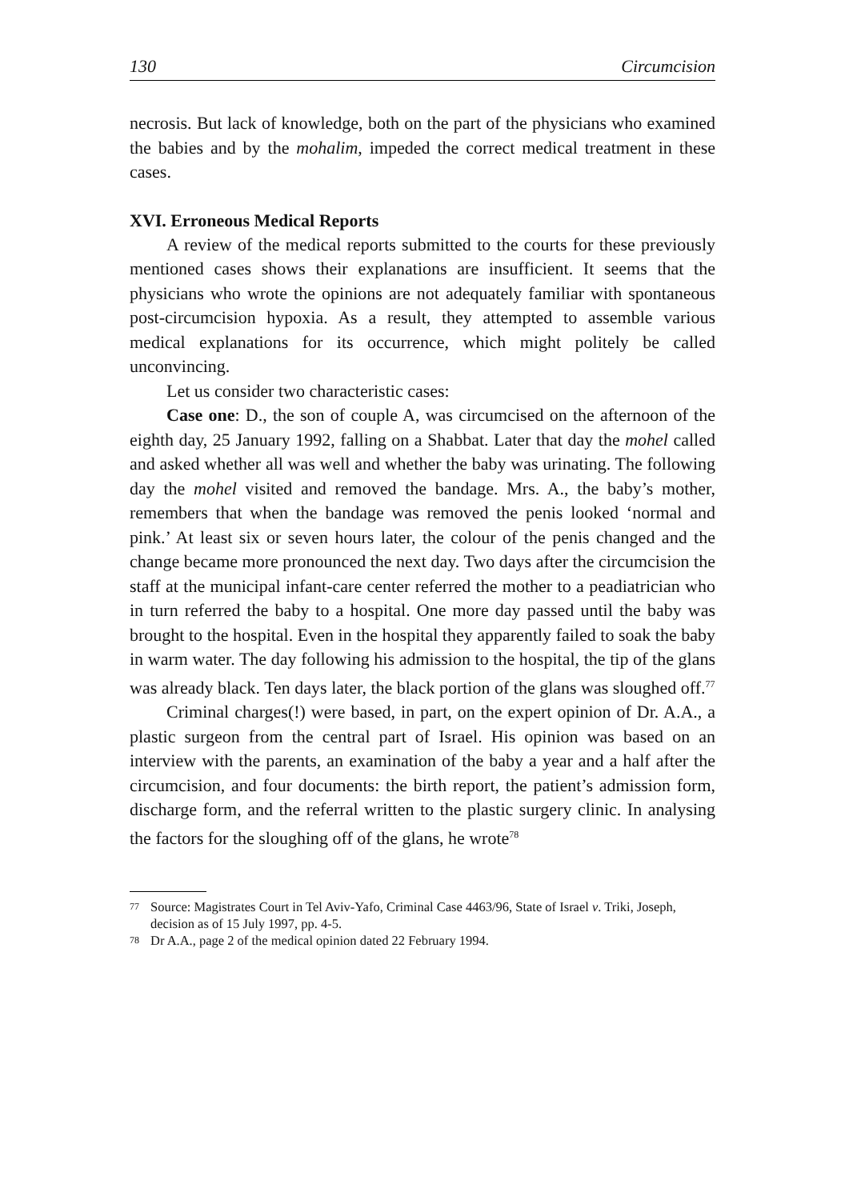130 Circumcision
necrosis. But lack of knowledge, both on the part of the physicians who examined the babies and by the mohalim, impeded the correct medical treatment in these cases.
XVI. Erroneous Medical Reports
A review of the medical reports submitted to the courts for these previously mentioned cases shows their explanations are insufficient. It seems that the physicians who wrote the opinions are not adequately familiar with spontaneous post-circumcision hypoxia. As a result, they attempted to assemble various medical explanations for its occurrence, which might politely be called unconvincing.
Let us consider two characteristic cases:
Case one: D., the son of couple A, was circumcised on the afternoon of the eighth day, 25 January 1992, falling on a Shabbat. Later that day the mohel called and asked whether all was well and whether the baby was urinating. The following day the mohel visited and removed the bandage. Mrs. A., the baby’s mother, remembers that when the bandage was removed the penis looked ‘normal and pink.’ At least six or seven hours later, the colour of the penis changed and the change became more pronounced the next day. Two days after the circumcision the staff at the municipal infant-care center referred the mother to a peadiatrician who in turn referred the baby to a hospital. One more day passed until the baby was brought to the hospital. Even in the hospital they apparently failed to soak the baby in warm water. The day following his admission to the hospital, the tip of the glans was already black. Ten days later, the black portion of the glans was sloughed off.<sup>77</sup>
Criminal charges(!) were based, in part, on the expert opinion of Dr. A.A., a plastic surgeon from the central part of Israel. His opinion was based on an interview with the parents, an examination of the baby a year and a half after the circumcision, and four documents: the birth report, the patient’s admission form, discharge form, and the referral written to the plastic surgery clinic. In analysing the factors for the sloughing off of the glans, he wrote<sup>78</sup>
<sup>77</sup>
Source: Magistrates Court in Tel Aviv-Yafo, Criminal Case 4463/96, State of Israel v. Triki, Joseph, decision as of 15 July 1997, pp. 4-5.
<sup>78</sup>
Dr A.A., page 2 of the medical opinion dated 22 February 1994.